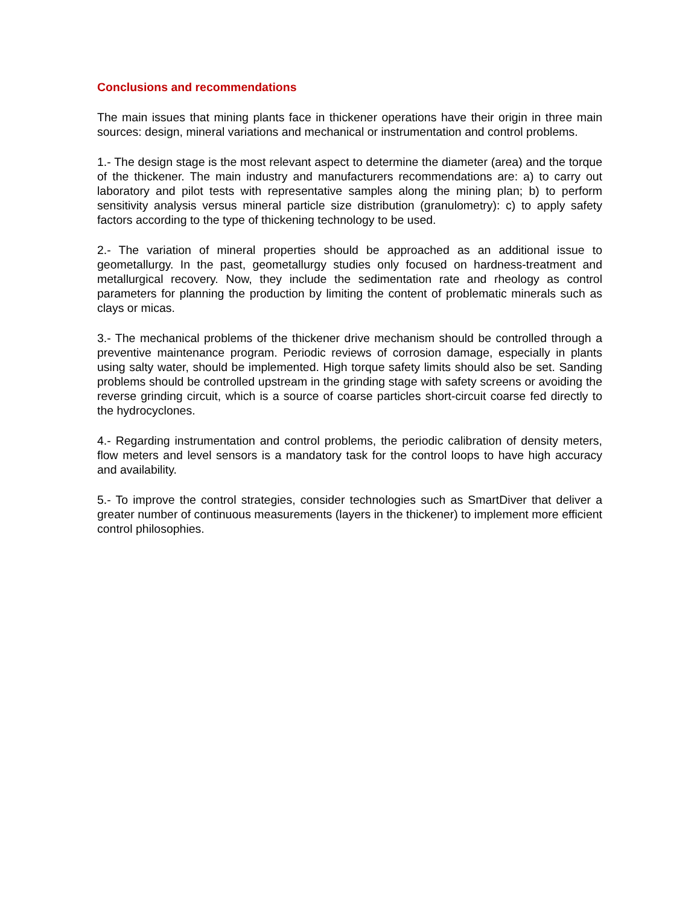Conclusions and recommendations
The main issues that mining plants face in thickener operations have their origin in three main sources: design, mineral variations and mechanical or instrumentation and control problems.
1.- The design stage is the most relevant aspect to determine the diameter (area) and the torque of the thickener. The main industry and manufacturers recommendations are: a) to carry out laboratory and pilot tests with representative samples along the mining plan; b) to perform sensitivity analysis versus mineral particle size distribution (granulometry): c) to apply safety factors according to the type of thickening technology to be used.
2.- The variation of mineral properties should be approached as an additional issue to geometallurgy. In the past, geometallurgy studies only focused on hardness-treatment and metallurgical recovery. Now, they include the sedimentation rate and rheology as control parameters for planning the production by limiting the content of problematic minerals such as clays or micas.
3.- The mechanical problems of the thickener drive mechanism should be controlled through a preventive maintenance program. Periodic reviews of corrosion damage, especially in plants using salty water, should be implemented. High torque safety limits should also be set. Sanding problems should be controlled upstream in the grinding stage with safety screens or avoiding the reverse grinding circuit, which is a source of coarse particles short-circuit coarse fed directly to the hydrocyclones.
4.- Regarding instrumentation and control problems, the periodic calibration of density meters, flow meters and level sensors is a mandatory task for the control loops to have high accuracy and availability.
5.- To improve the control strategies, consider technologies such as SmartDiver that deliver a greater number of continuous measurements (layers in the thickener) to implement more efficient control philosophies.